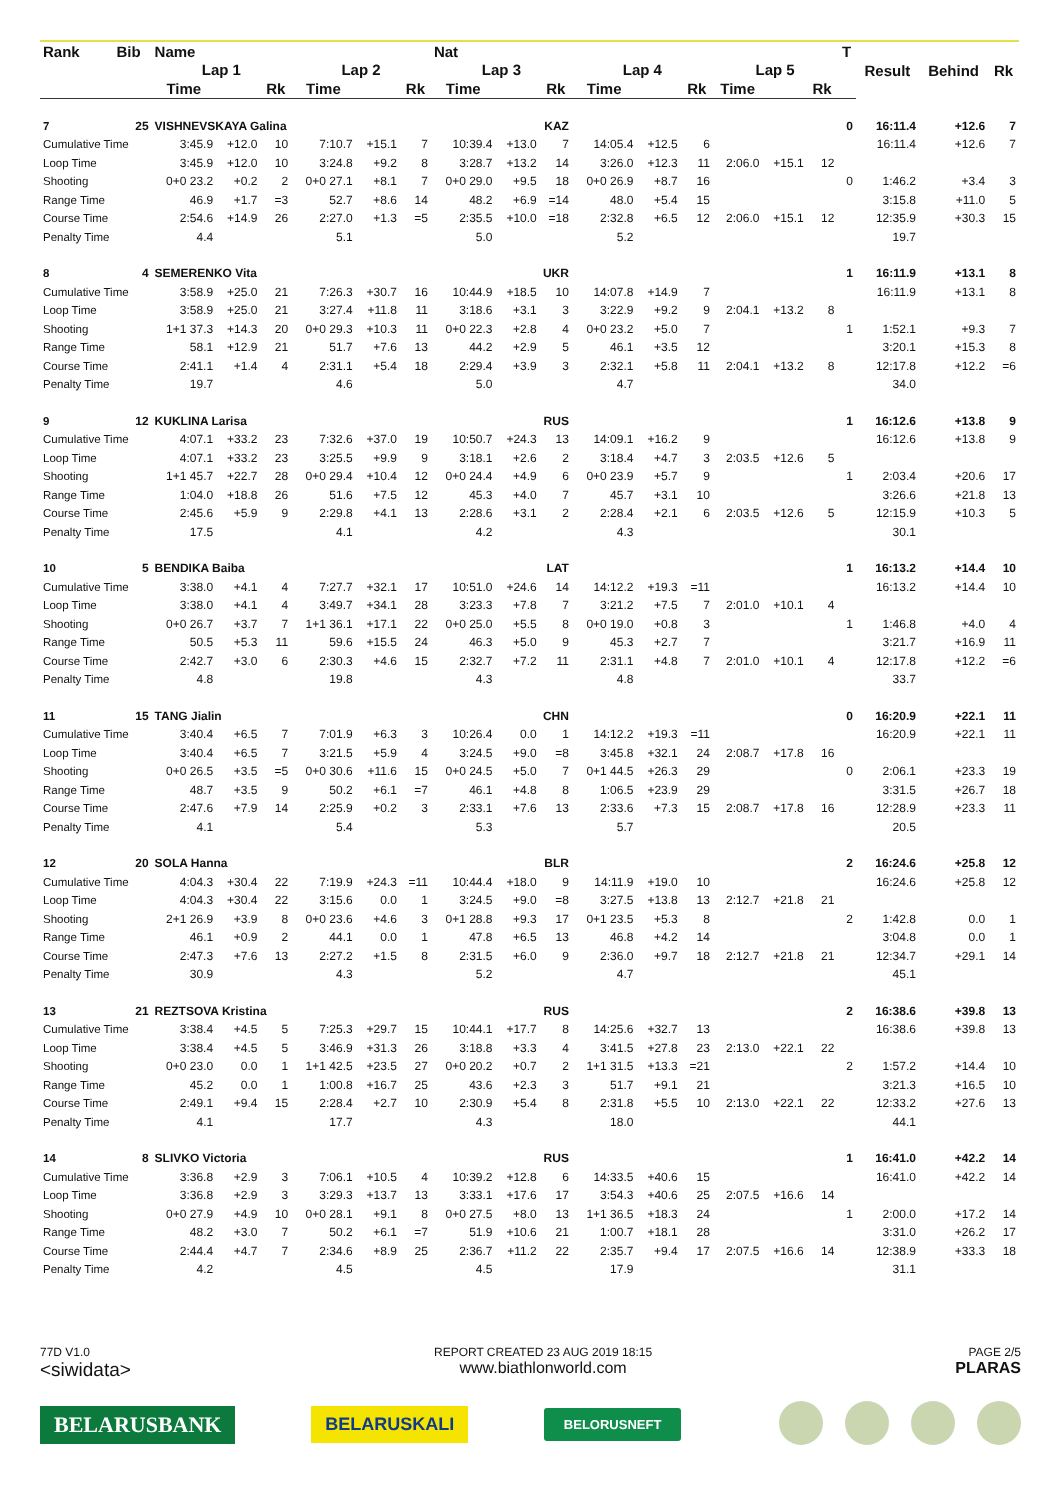| Rank | Bib | Name | | | | | | Nat | | | | | | | | | T | Result | Behind | Rk |
| --- | --- | --- | --- | --- | --- | --- | --- | --- | --- | --- | --- | --- | --- | --- | --- | --- | --- | --- | --- | --- |
| | | Lap 1 | | | Lap 2 | | | Lap 3 | | | Lap 4 | | | Lap 5 | | | | | | |
| | | Time | | Rk | Time | | Rk | Time | | Rk | Time | | Rk | Time | | Rk | | | | |
| 7 | 25 | VISHNEVSKAYA Galina | | | | | | KAZ | | | | | | | | | 0 | 16:11.4 | +12.6 | 7 |
| Cumulative Time | | 3:45.9 | +12.0 | 10 | 7:10.7 | +15.1 | 7 | 10:39.4 | +13.0 | 7 | 14:05.4 | +12.5 | 6 | | | | | 16:11.4 | +12.6 | 7 |
| Loop Time | | 3:45.9 | +12.0 | 10 | 3:24.8 | +9.2 | 8 | 3:28.7 | +13.2 | 14 | 3:26.0 | +12.3 | 11 | 2:06.0 | +15.1 | 12 | | | | |
| Shooting | | 0+0 23.2 | +0.2 | 2 | 0+0 27.1 | +8.1 | 7 | 0+0 29.0 | +9.5 | 18 | 0+0 26.9 | +8.7 | 16 | | | | 0 | 1:46.2 | +3.4 | 3 |
| Range Time | | 46.9 | +1.7 | =3 | 52.7 | +8.6 | 14 | 48.2 | +6.9 | =14 | 48.0 | +5.4 | 15 | | | | | 3:15.8 | +11.0 | 5 |
| Course Time | | 2:54.6 | +14.9 | 26 | 2:27.0 | +1.3 | =5 | 2:35.5 | +10.0 | =18 | 2:32.8 | +6.5 | 12 | 2:06.0 | +15.1 | 12 | | 12:35.9 | +30.3 | 15 |
| Penalty Time | | 4.4 | | | 5.1 | | | 5.0 | | | 5.2 | | | | | | | 19.7 | | |
| 8 | 4 | SEMERENKO Vita | | | | | | UKR | | | | | | | | | 1 | 16:11.9 | +13.1 | 8 |
| Cumulative Time | | 3:58.9 | +25.0 | 21 | 7:26.3 | +30.7 | 16 | 10:44.9 | +18.5 | 10 | 14:07.8 | +14.9 | 7 | | | | | 16:11.9 | +13.1 | 8 |
| Loop Time | | 3:58.9 | +25.0 | 21 | 3:27.4 | +11.8 | 11 | 3:18.6 | +3.1 | 3 | 3:22.9 | +9.2 | 9 | 2:04.1 | +13.2 | 8 | | | | |
| Shooting | | 1+1 37.3 | +14.3 | 20 | 0+0 29.3 | +10.3 | 11 | 0+0 22.3 | +2.8 | 4 | 0+0 23.2 | +5.0 | 7 | | | | 1 | 1:52.1 | +9.3 | 7 |
| Range Time | | 58.1 | +12.9 | 21 | 51.7 | +7.6 | 13 | 44.2 | +2.9 | 5 | 46.1 | +3.5 | 12 | | | | | 3:20.1 | +15.3 | 8 |
| Course Time | | 2:41.1 | +1.4 | 4 | 2:31.1 | +5.4 | 18 | 2:29.4 | +3.9 | 3 | 2:32.1 | +5.8 | 11 | 2:04.1 | +13.2 | 8 | | 12:17.8 | +12.2 | =6 |
| Penalty Time | | 19.7 | | | 4.6 | | | 5.0 | | | 4.7 | | | | | | | 34.0 | | |
| 9 | 12 | KUKLINA Larisa | | | | | | RUS | | | | | | | | | 1 | 16:12.6 | +13.8 | 9 |
| Cumulative Time | | 4:07.1 | +33.2 | 23 | 7:32.6 | +37.0 | 19 | 10:50.7 | +24.3 | 13 | 14:09.1 | +16.2 | 9 | | | | | 16:12.6 | +13.8 | 9 |
| Loop Time | | 4:07.1 | +33.2 | 23 | 3:25.5 | +9.9 | 9 | 3:18.1 | +2.6 | 2 | 3:18.4 | +4.7 | 3 | 2:03.5 | +12.6 | 5 | | | | |
| Shooting | | 1+1 45.7 | +22.7 | 28 | 0+0 29.4 | +10.4 | 12 | 0+0 24.4 | +4.9 | 6 | 0+0 23.9 | +5.7 | 9 | | | | 1 | 2:03.4 | +20.6 | 17 |
| Range Time | | 1:04.0 | +18.8 | 26 | 51.6 | +7.5 | 12 | 45.3 | +4.0 | 7 | 45.7 | +3.1 | 10 | | | | | 3:26.6 | +21.8 | 13 |
| Course Time | | 2:45.6 | +5.9 | 9 | 2:29.8 | +4.1 | 13 | 2:28.6 | +3.1 | 2 | 2:28.4 | +2.1 | 6 | 2:03.5 | +12.6 | 5 | | 12:15.9 | +10.3 | 5 |
| Penalty Time | | 17.5 | | | 4.1 | | | 4.2 | | | 4.3 | | | | | | | 30.1 | | |
| 10 | 5 | BENDIKA Baiba | | | | | | LAT | | | | | | | | | 1 | 16:13.2 | +14.4 | 10 |
| Cumulative Time | | 3:38.0 | +4.1 | 4 | 7:27.7 | +32.1 | 17 | 10:51.0 | +24.6 | 14 | 14:12.2 | +19.3 | =11 | | | | | 16:13.2 | +14.4 | 10 |
| Loop Time | | 3:38.0 | +4.1 | 4 | 3:49.7 | +34.1 | 28 | 3:23.3 | +7.8 | 7 | 3:21.2 | +7.5 | 7 | 2:01.0 | +10.1 | 4 | | | | |
| Shooting | | 0+0 26.7 | +3.7 | 7 | 1+1 36.1 | +17.1 | 22 | 0+0 25.0 | +5.5 | 8 | 0+0 19.0 | +0.8 | 3 | | | | 1 | 1:46.8 | +4.0 | 4 |
| Range Time | | 50.5 | +5.3 | 11 | 59.6 | +15.5 | 24 | 46.3 | +5.0 | 9 | 45.3 | +2.7 | 7 | | | | | 3:21.7 | +16.9 | 11 |
| Course Time | | 2:42.7 | +3.0 | 6 | 2:30.3 | +4.6 | 15 | 2:32.7 | +7.2 | 11 | 2:31.1 | +4.8 | 7 | 2:01.0 | +10.1 | 4 | | 12:17.8 | +12.2 | =6 |
| Penalty Time | | 4.8 | | | 19.8 | | | 4.3 | | | 4.8 | | | | | | | 33.7 | | |
| 11 | 15 | TANG Jialin | | | | | | CHN | | | | | | | | | 0 | 16:20.9 | +22.1 | 11 |
| Cumulative Time | | 3:40.4 | +6.5 | 7 | 7:01.9 | +6.3 | 3 | 10:26.4 | 0.0 | 1 | 14:12.2 | +19.3 | =11 | | | | | 16:20.9 | +22.1 | 11 |
| Loop Time | | 3:40.4 | +6.5 | 7 | 3:21.5 | +5.9 | 4 | 3:24.5 | +9.0 | =8 | 3:45.8 | +32.1 | 24 | 2:08.7 | +17.8 | 16 | | | | |
| Shooting | | 0+0 26.5 | +3.5 | =5 | 0+0 30.6 | +11.6 | 15 | 0+0 24.5 | +5.0 | 7 | 0+1 44.5 | +26.3 | 29 | | | | 0 | 2:06.1 | +23.3 | 19 |
| Range Time | | 48.7 | +3.5 | 9 | 50.2 | +6.1 | =7 | 46.1 | +4.8 | 8 | 1:06.5 | +23.9 | 29 | | | | | 3:31.5 | +26.7 | 18 |
| Course Time | | 2:47.6 | +7.9 | 14 | 2:25.9 | +0.2 | 3 | 2:33.1 | +7.6 | 13 | 2:33.6 | +7.3 | 15 | 2:08.7 | +17.8 | 16 | | 12:28.9 | +23.3 | 11 |
| Penalty Time | | 4.1 | | | 5.4 | | | 5.3 | | | 5.7 | | | | | | | 20.5 | | |
| 12 | 20 | SOLA Hanna | | | | | | BLR | | | | | | | | | 2 | 16:24.6 | +25.8 | 12 |
| Cumulative Time | | 4:04.3 | +30.4 | 22 | 7:19.9 | +24.3 | =11 | 10:44.4 | +18.0 | 9 | 14:11.9 | +19.0 | 10 | | | | | 16:24.6 | +25.8 | 12 |
| Loop Time | | 4:04.3 | +30.4 | 22 | 3:15.6 | 0.0 | 1 | 3:24.5 | +9.0 | =8 | 3:27.5 | +13.8 | 13 | 2:12.7 | +21.8 | 21 | | | | |
| Shooting | | 2+1 26.9 | +3.9 | 8 | 0+0 23.6 | +4.6 | 3 | 0+1 28.8 | +9.3 | 17 | 0+1 23.5 | +5.3 | 8 | | | | 2 | 1:42.8 | 0.0 | 1 |
| Range Time | | 46.1 | +0.9 | 2 | 44.1 | 0.0 | 1 | 47.8 | +6.5 | 13 | 46.8 | +4.2 | 14 | | | | | 3:04.8 | 0.0 | 1 |
| Course Time | | 2:47.3 | +7.6 | 13 | 2:27.2 | +1.5 | 8 | 2:31.5 | +6.0 | 9 | 2:36.0 | +9.7 | 18 | 2:12.7 | +21.8 | 21 | | 12:34.7 | +29.1 | 14 |
| Penalty Time | | 30.9 | | | 4.3 | | | 5.2 | | | 4.7 | | | | | | | 45.1 | | |
| 13 | 21 | REZTSOVA Kristina | | | | | | RUS | | | | | | | | | 2 | 16:38.6 | +39.8 | 13 |
| Cumulative Time | | 3:38.4 | +4.5 | 5 | 7:25.3 | +29.7 | 15 | 10:44.1 | +17.7 | 8 | 14:25.6 | +32.7 | 13 | | | | | 16:38.6 | +39.8 | 13 |
| Loop Time | | 3:38.4 | +4.5 | 5 | 3:46.9 | +31.3 | 26 | 3:18.8 | +3.3 | 4 | 3:41.5 | +27.8 | 23 | 2:13.0 | +22.1 | 22 | | | | |
| Shooting | | 0+0 23.0 | 0.0 | 1 | 1+1 42.5 | +23.5 | 27 | 0+0 20.2 | +0.7 | 2 | 1+1 31.5 | +13.3 | =21 | | | | 2 | 1:57.2 | +14.4 | 10 |
| Range Time | | 45.2 | 0.0 | 1 | 1:00.8 | +16.7 | 25 | 43.6 | +2.3 | 3 | 51.7 | +9.1 | 21 | | | | | 3:21.3 | +16.5 | 10 |
| Course Time | | 2:49.1 | +9.4 | 15 | 2:28.4 | +2.7 | 10 | 2:30.9 | +5.4 | 8 | 2:31.8 | +5.5 | 10 | 2:13.0 | +22.1 | 22 | | 12:33.2 | +27.6 | 13 |
| Penalty Time | | 4.1 | | | 17.7 | | | 4.3 | | | 18.0 | | | | | | | 44.1 | | |
| 14 | 8 | SLIVKO Victoria | | | | | | RUS | | | | | | | | | 1 | 16:41.0 | +42.2 | 14 |
| Cumulative Time | | 3:36.8 | +2.9 | 3 | 7:06.1 | +10.5 | 4 | 10:39.2 | +12.8 | 6 | 14:33.5 | +40.6 | 15 | | | | | 16:41.0 | +42.2 | 14 |
| Loop Time | | 3:36.8 | +2.9 | 3 | 3:29.3 | +13.7 | 13 | 3:33.1 | +17.6 | 17 | 3:54.3 | +40.6 | 25 | 2:07.5 | +16.6 | 14 | | | | |
| Shooting | | 0+0 27.9 | +4.9 | 10 | 0+0 28.1 | +9.1 | 8 | 0+0 27.5 | +8.0 | 13 | 1+1 36.5 | +18.3 | 24 | | | | 1 | 2:00.0 | +17.2 | 14 |
| Range Time | | 48.2 | +3.0 | 7 | 50.2 | +6.1 | =7 | 51.9 | +10.6 | 21 | 1:00.7 | +18.1 | 28 | | | | | 3:31.0 | +26.2 | 17 |
| Course Time | | 2:44.4 | +4.7 | 7 | 2:34.6 | +8.9 | 25 | 2:36.7 | +11.2 | 22 | 2:35.7 | +9.4 | 17 | 2:07.5 | +16.6 | 14 | | 12:38.9 | +33.3 | 18 |
| Penalty Time | | 4.2 | | | 4.5 | | | 4.5 | | | 17.9 | | | | | | | 31.1 | | |
77D V1.0
<siwidata>
REPORT CREATED 23 AUG 2019 18:15
www.biathlonworld.com
PAGE 2/5
PLARAS
BELARUSBANK
BELARUSKALI
BELORUSNEFT